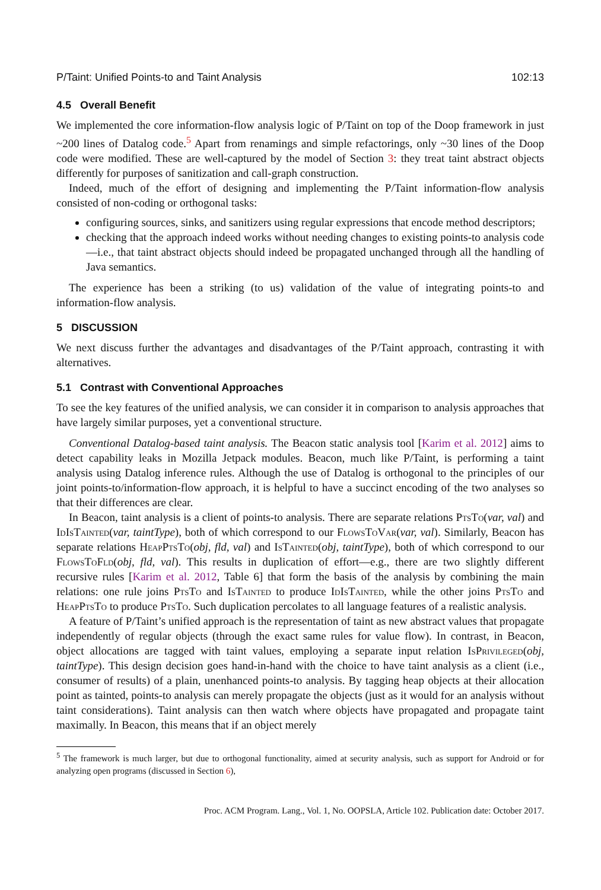P/Taint: Unified Points-to and Taint Analysis 102:13
4.5 Overall Benefit
We implemented the core information-flow analysis logic of P/Taint on top of the Doop framework in just ~200 lines of Datalog code.<sup>5</sup> Apart from renamings and simple refactorings, only ~30 lines of the Doop code were modified. These are well-captured by the model of Section 3: they treat taint abstract objects differently for purposes of sanitization and call-graph construction.
Indeed, much of the effort of designing and implementing the P/Taint information-flow analysis consisted of non-coding or orthogonal tasks:
configuring sources, sinks, and sanitizers using regular expressions that encode method descriptors;
checking that the approach indeed works without needing changes to existing points-to analysis code—i.e., that taint abstract objects should indeed be propagated unchanged through all the handling of Java semantics.
The experience has been a striking (to us) validation of the value of integrating points-to and information-flow analysis.
5 DISCUSSION
We next discuss further the advantages and disadvantages of the P/Taint approach, contrasting it with alternatives.
5.1 Contrast with Conventional Approaches
To see the key features of the unified analysis, we can consider it in comparison to analysis approaches that have largely similar purposes, yet a conventional structure.
Conventional Datalog-based taint analysis. The Beacon static analysis tool [Karim et al. 2012] aims to detect capability leaks in Mozilla Jetpack modules. Beacon, much like P/Taint, is performing a taint analysis using Datalog inference rules. Although the use of Datalog is orthogonal to the principles of our joint points-to/information-flow approach, it is helpful to have a succinct encoding of the two analyses so that their differences are clear.
In Beacon, taint analysis is a client of points-to analysis. There are separate relations PtsTo(var, val) and IdIsTainted(var, taintType), both of which correspond to our FlowsToVar(var, val). Similarly, Beacon has separate relations HeapPtsTo(obj, fld, val) and IsTainted(obj, taintType), both of which correspond to our FlowsToFld(obj, fld, val). This results in duplication of effort—e.g., there are two slightly different recursive rules [Karim et al. 2012, Table 6] that form the basis of the analysis by combining the main relations: one rule joins PtsTo and IsTainted to produce IdIsTainted, while the other joins PtsTo and HeapPtsTo to produce PtsTo. Such duplication percolates to all language features of a realistic analysis.
A feature of P/Taint’s unified approach is the representation of taint as new abstract values that propagate independently of regular objects (through the exact same rules for value flow). In contrast, in Beacon, object allocations are tagged with taint values, employing a separate input relation IsPrivileged(obj, taintType). This design decision goes hand-in-hand with the choice to have taint analysis as a client (i.e., consumer of results) of a plain, unenhanced points-to analysis. By tagging heap objects at their allocation point as tainted, points-to analysis can merely propagate the objects (just as it would for an analysis without taint considerations). Taint analysis can then watch where objects have propagated and propagate taint maximally. In Beacon, this means that if an object merely
<sup>5</sup> The framework is much larger, but due to orthogonal functionality, aimed at security analysis, such as support for Android or for analyzing open programs (discussed in Section 6),
Proc. ACM Program. Lang., Vol. 1, No. OOPSLA, Article 102. Publication date: October 2017.